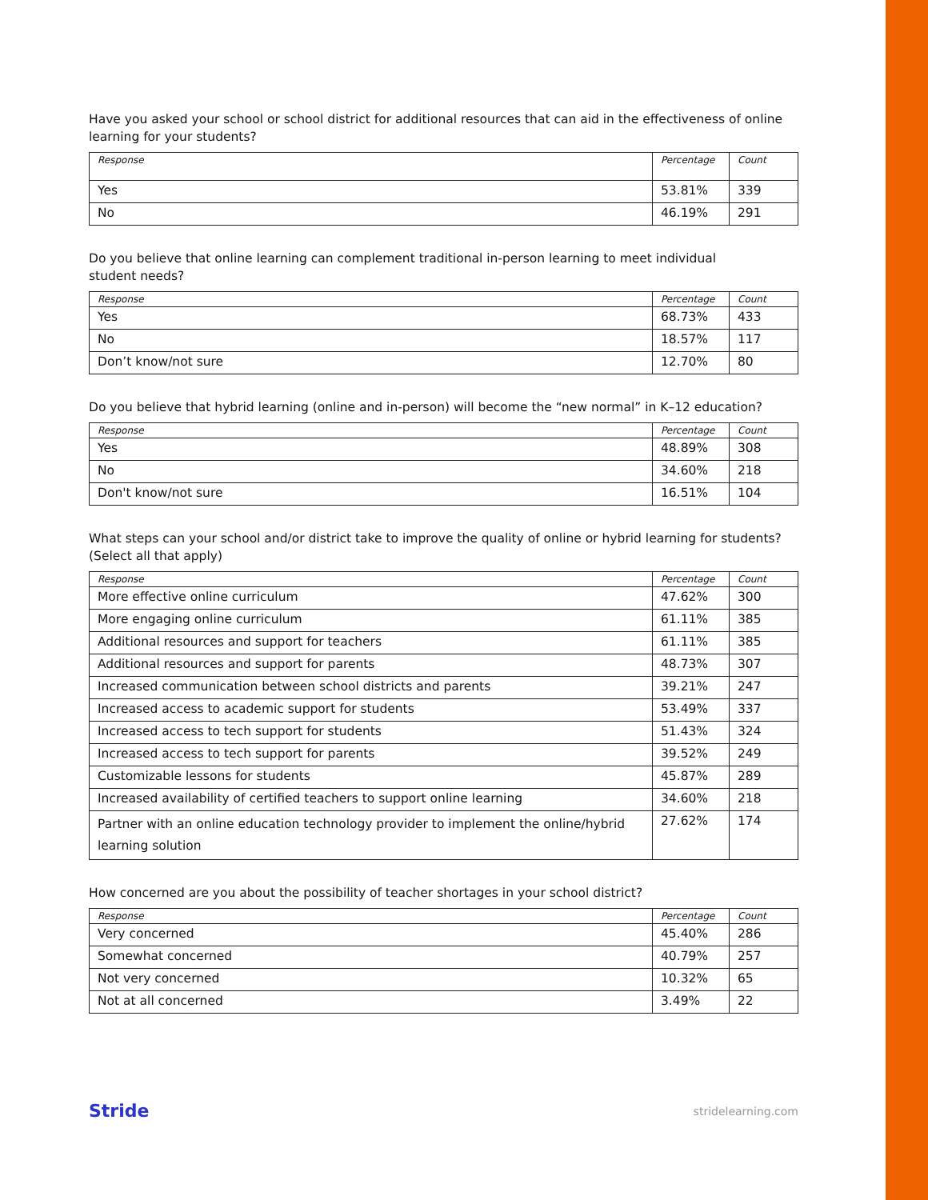Have you asked your school or school district for additional resources that can aid in the effectiveness of online learning for your students?
| Response | Percentage | Count |
| --- | --- | --- |
| Yes | 53.81% | 339 |
| No | 46.19% | 291 |
Do you believe that online learning can complement traditional in-person learning to meet individual
student needs?
| Response | Percentage | Count |
| --- | --- | --- |
| Yes | 68.73% | 433 |
| No | 18.57% | 117 |
| Don’t know/not sure | 12.70% | 80 |
Do you believe that hybrid learning (online and in-person) will become the “new normal” in K–12 education?
| Response | Percentage | Count |
| --- | --- | --- |
| Yes | 48.89% | 308 |
| No | 34.60% | 218 |
| Don't know/not sure | 16.51% | 104 |
What steps can your school and/or district take to improve the quality of online or hybrid learning for students? (Select all that apply)
| Response | Percentage | Count |
| --- | --- | --- |
| More effective online curriculum | 47.62% | 300 |
| More engaging online curriculum | 61.11% | 385 |
| Additional resources and support for teachers | 61.11% | 385 |
| Additional resources and support for parents | 48.73% | 307 |
| Increased communication between school districts and parents | 39.21% | 247 |
| Increased access to academic support for students | 53.49% | 337 |
| Increased access to tech support for students | 51.43% | 324 |
| Increased access to tech support for parents | 39.52% | 249 |
| Customizable lessons for students | 45.87% | 289 |
| Increased availability of certified teachers to support online learning | 34.60% | 218 |
| Partner with an online education technology provider to implement the online/hybrid learning solution | 27.62% | 174 |
How concerned are you about the possibility of teacher shortages in your school district?
| Response | Percentage | Count |
| --- | --- | --- |
| Very concerned | 45.40% | 286 |
| Somewhat concerned | 40.79% | 257 |
| Not very concerned | 10.32% | 65 |
| Not at all concerned | 3.49% | 22 |
Stride stridelearning.com